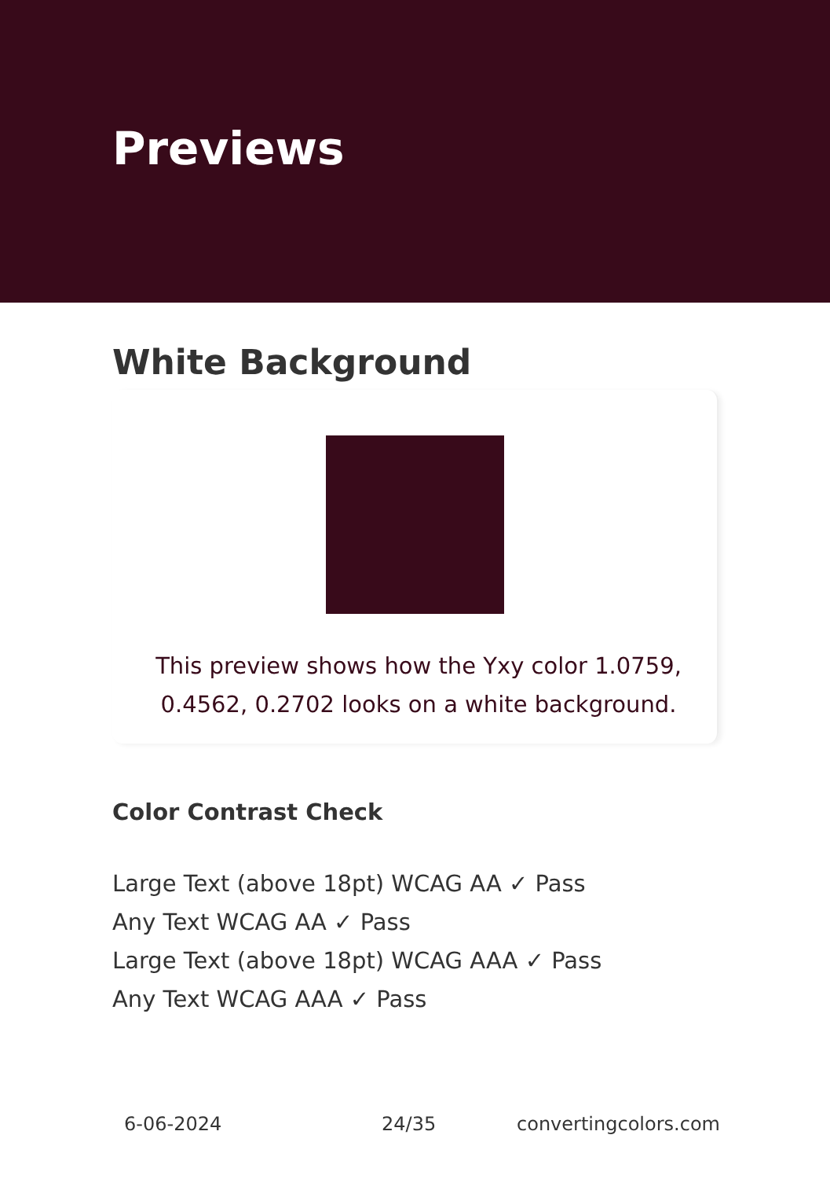Previews
White Background
This preview shows how the Yxy color 1.0759, 0.4562, 0.2702 looks on a white background.
Color Contrast Check
Large Text (above 18pt) WCAG AA ✓ Pass
Any Text WCAG AA ✓ Pass
Large Text (above 18pt) WCAG AAA ✓ Pass
Any Text WCAG AAA ✓ Pass
6-06-2024 24/35 convertingcolors.com